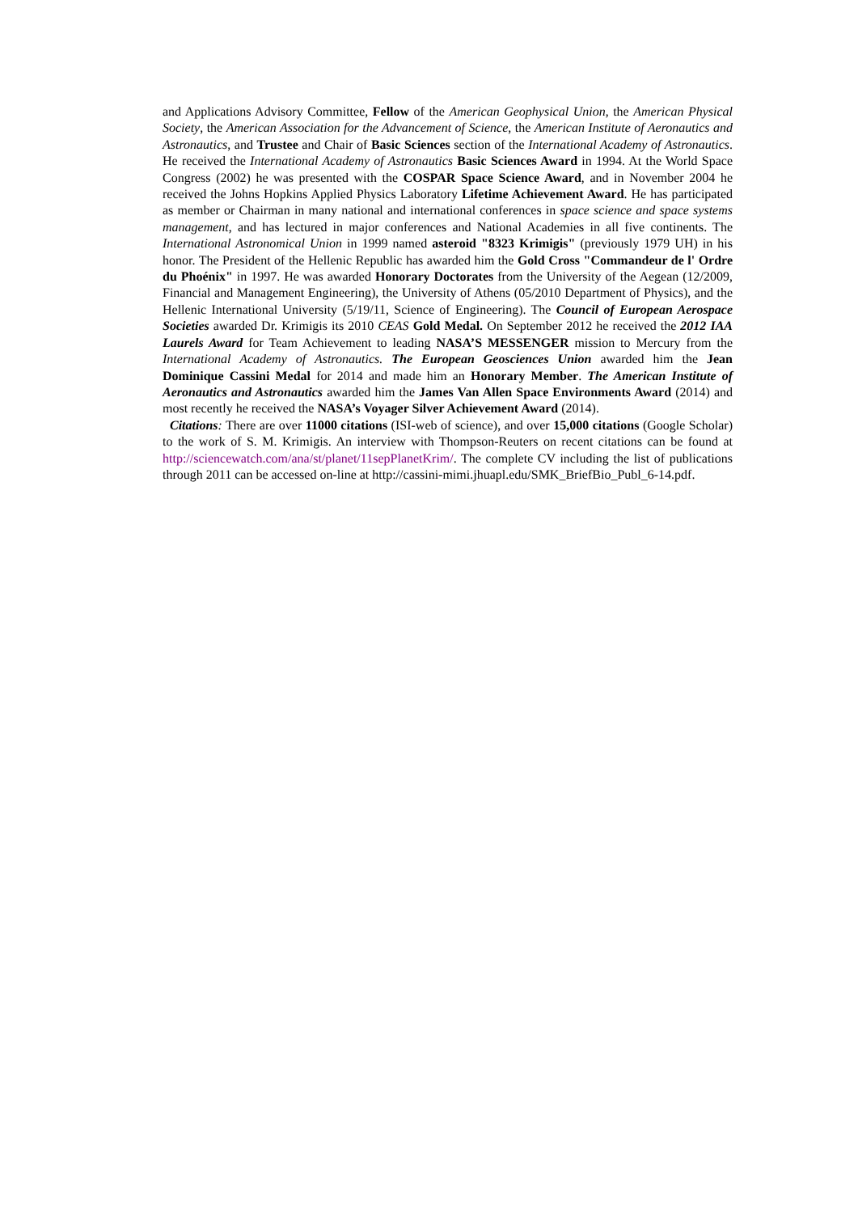and Applications Advisory Committee, Fellow of the American Geophysical Union, the American Physical Society, the American Association for the Advancement of Science, the American Institute of Aeronautics and Astronautics, and Trustee and Chair of Basic Sciences section of the International Academy of Astronautics. He received the International Academy of Astronautics Basic Sciences Award in 1994. At the World Space Congress (2002) he was presented with the COSPAR Space Science Award, and in November 2004 he received the Johns Hopkins Applied Physics Laboratory Lifetime Achievement Award. He has participated as member or Chairman in many national and international conferences in space science and space systems management, and has lectured in major conferences and National Academies in all five continents. The International Astronomical Union in 1999 named asteroid "8323 Krimigis" (previously 1979 UH) in his honor. The President of the Hellenic Republic has awarded him the Gold Cross "Commandeur de l' Ordre du Phoénix" in 1997. He was awarded Honorary Doctorates from the University of the Aegean (12/2009, Financial and Management Engineering), the University of Athens (05/2010 Department of Physics), and the Hellenic International University (5/19/11, Science of Engineering). The Council of European Aerospace Societies awarded Dr. Krimigis its 2010 CEAS Gold Medal. On September 2012 he received the 2012 IAA Laurels Award for Team Achievement to leading NASA’S MESSENGER mission to Mercury from the International Academy of Astronautics. The European Geosciences Union awarded him the Jean Dominique Cassini Medal for 2014 and made him an Honorary Member. The American Institute of Aeronautics and Astronautics awarded him the James Van Allen Space Environments Award (2014) and most recently he received the NASA’s Voyager Silver Achievement Award (2014).
Citations: There are over 11000 citations (ISI-web of science), and over 15,000 citations (Google Scholar) to the work of S. M. Krimigis. An interview with Thompson-Reuters on recent citations can be found at http://sciencewatch.com/ana/st/planet/11sepPlanetKrim/. The complete CV including the list of publications through 2011 can be accessed on-line at http://cassini-mimi.jhuapl.edu/SMK_BriefBio_Publ_6-14.pdf.